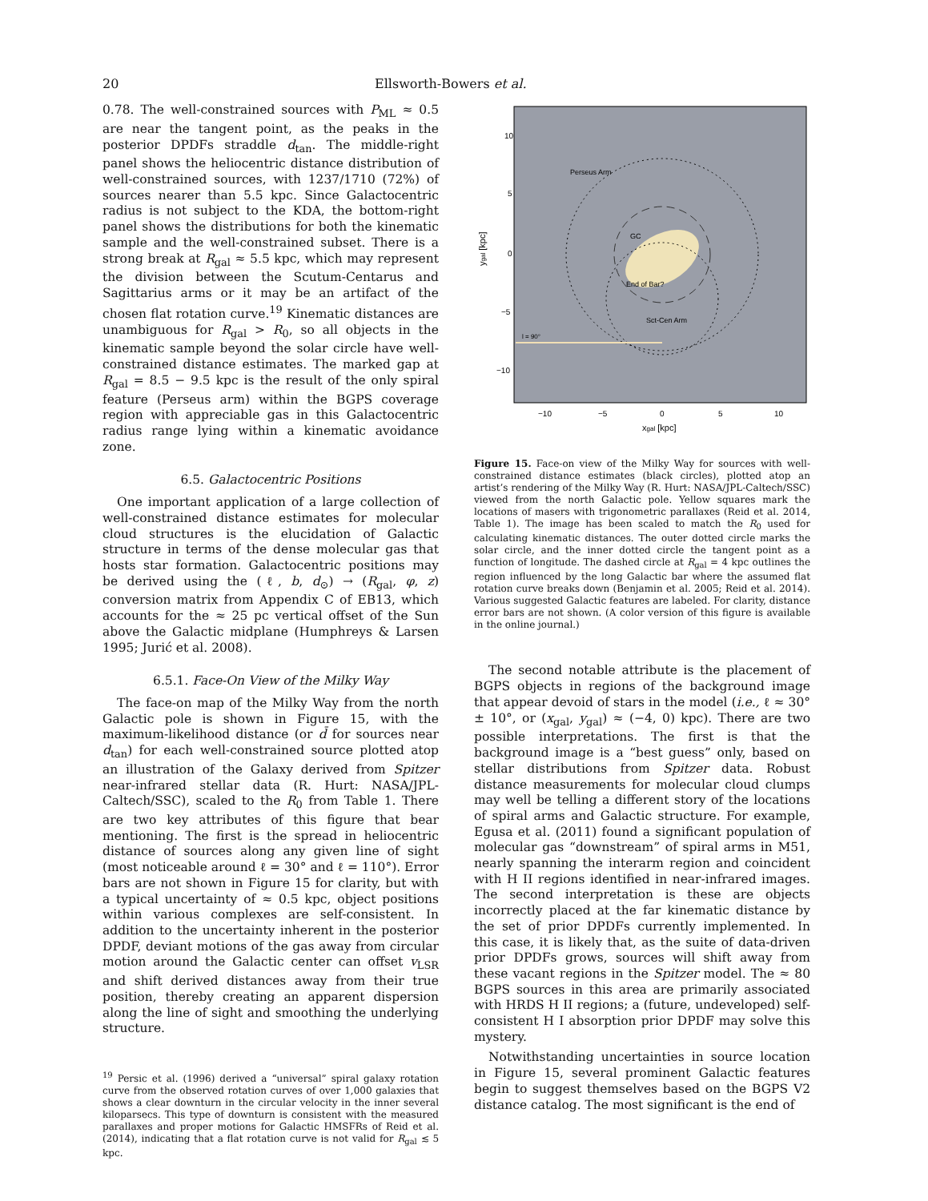20 Ellsworth-Bowers et al.
0.78. The well-constrained sources with P<sub>ML</sub> ≈ 0.5 are near the tangent point, as the peaks in the posterior DPDFs straddle d<sub>tan</sub>. The middle-right panel shows the heliocentric distance distribution of well-constrained sources, with 1237/1710 (72%) of sources nearer than 5.5 kpc. Since Galactocentric radius is not subject to the KDA, the bottom-right panel shows the distributions for both the kinematic sample and the well-constrained subset. There is a strong break at R<sub>gal</sub> ≈ 5.5 kpc, which may represent the division between the Scutum-Centarus and Sagittarius arms or it may be an artifact of the chosen flat rotation curve.<sup>19</sup> Kinematic distances are unambiguous for R<sub>gal</sub> > R<sub>0</sub>, so all objects in the kinematic sample beyond the solar circle have well-constrained distance estimates. The marked gap at R<sub>gal</sub> = 8.5 − 9.5 kpc is the result of the only spiral feature (Perseus arm) within the BGPS coverage region with appreciable gas in this Galactocentric radius range lying within a kinematic avoidance zone.
6.5. Galactocentric Positions
One important application of a large collection of well-constrained distance estimates for molecular cloud structures is the elucidation of Galactic structure in terms of the dense molecular gas that hosts star formation. Galactocentric positions may be derived using the (ℓ, b, d<sub>⊙</sub>) → (R<sub>gal</sub>, φ, z) conversion matrix from Appendix C of EB13, which accounts for the ≈ 25 pc vertical offset of the Sun above the Galactic midplane (Humphreys & Larsen 1995; Jurić et al. 2008).
6.5.1. Face-On View of the Milky Way
The face-on map of the Milky Way from the north Galactic pole is shown in Figure 15, with the maximum-likelihood distance (or d̄ for sources near d<sub>tan</sub>) for each well-constrained source plotted atop an illustration of the Galaxy derived from Spitzer near-infrared stellar data (R. Hurt: NASA/JPL-Caltech/SSC), scaled to the R<sub>0</sub> from Table 1. There are two key attributes of this figure that bear mentioning. The first is the spread in heliocentric distance of sources along any given line of sight (most noticeable around ℓ = 30° and ℓ = 110°). Error bars are not shown in Figure 15 for clarity, but with a typical uncertainty of ≈ 0.5 kpc, object positions within various complexes are self-consistent. In addition to the uncertainty inherent in the posterior DPDF, deviant motions of the gas away from circular motion around the Galactic center can offset v<sub>LSR</sub> and shift derived distances away from their true position, thereby creating an apparent dispersion along the line of sight and smoothing the underlying structure.
<sup>19</sup> Persic et al. (1996) derived a “universal” spiral galaxy rotation curve from the observed rotation curves of over 1,000 galaxies that shows a clear downturn in the circular velocity in the inner several kiloparsecs. This type of downturn is consistent with the measured parallaxes and proper motions for Galactic HMSFRs of Reid et al. (2014), indicating that a flat rotation curve is not valid for R<sub>gal</sub> ≲ 5 kpc.
GC
End of Bar?
Sct-Cen Arm
Perseus Arm
l = 90°
10
5
0
−5
−10
ygal [kpc]
−10
−5
0
5
10
xgal [kpc]
Figure 15. Face-on view of the Milky Way for sources with well-constrained distance estimates (black circles), plotted atop an artist’s rendering of the Milky Way (R. Hurt: NASA/JPL-Caltech/SSC) viewed from the north Galactic pole. Yellow squares mark the locations of masers with trigonometric parallaxes (Reid et al. 2014, Table 1). The image has been scaled to match the R<sub>0</sub> used for calculating kinematic distances. The outer dotted circle marks the solar circle, and the inner dotted circle the tangent point as a function of longitude. The dashed circle at R<sub>gal</sub> = 4 kpc outlines the region influenced by the long Galactic bar where the assumed flat rotation curve breaks down (Benjamin et al. 2005; Reid et al. 2014). Various suggested Galactic features are labeled. For clarity, distance error bars are not shown. (A color version of this figure is available in the online journal.)
The second notable attribute is the placement of BGPS objects in regions of the background image that appear devoid of stars in the model (i.e., ℓ ≈ 30° ± 10°, or (x<sub>gal</sub>, y<sub>gal</sub>) ≈ (−4, 0) kpc). There are two possible interpretations. The first is that the background image is a “best guess” only, based on stellar distributions from Spitzer data. Robust distance measurements for molecular cloud clumps may well be telling a different story of the locations of spiral arms and Galactic structure. For example, Egusa et al. (2011) found a significant population of molecular gas “downstream” of spiral arms in M51, nearly spanning the interarm region and coincident with H II regions identified in near-infrared images. The second interpretation is these are objects incorrectly placed at the far kinematic distance by the set of prior DPDFs currently implemented. In this case, it is likely that, as the suite of data-driven prior DPDFs grows, sources will shift away from these vacant regions in the Spitzer model. The ≈ 80 BGPS sources in this area are primarily associated with HRDS H II regions; a (future, undeveloped) self-consistent H I absorption prior DPDF may solve this mystery.
Notwithstanding uncertainties in source location in Figure 15, several prominent Galactic features begin to suggest themselves based on the BGPS V2 distance catalog. The most significant is the end of